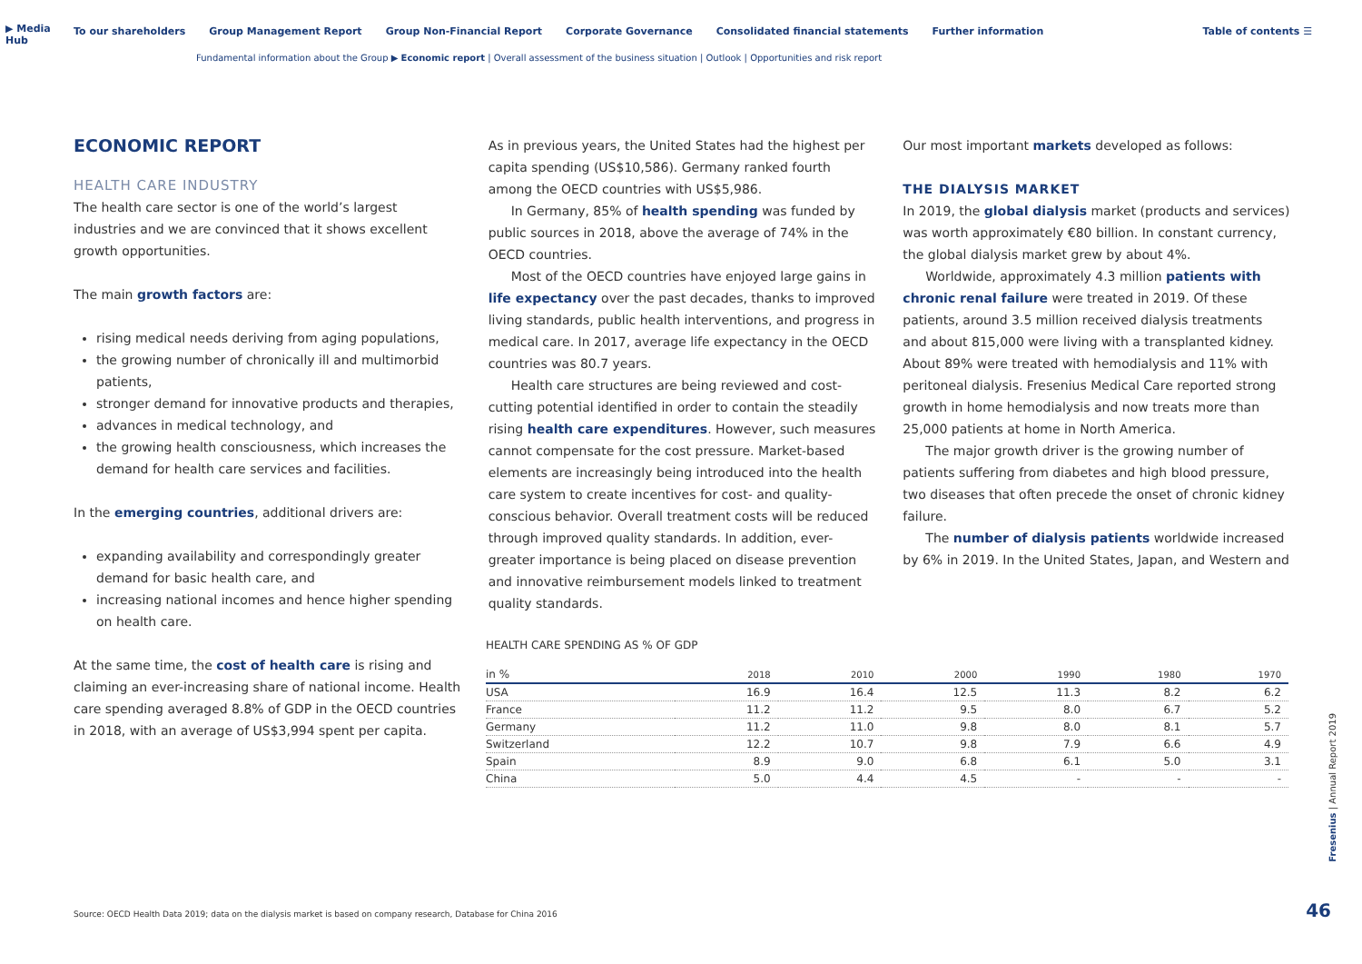▶ Media Hub
To our shareholders Group Management Report Group Non-Financial Report Corporate Governance Consolidated financial statements Further information Table of contents ☰
Fundamental information about the Group ▶ Economic report | Overall assessment of the business situation | Outlook | Opportunities and risk report
ECONOMIC REPORT
HEALTH CARE INDUSTRY
The health care sector is one of the world’s largest industries and we are convinced that it shows excellent growth opportunities.
The main growth factors are:
rising medical needs deriving from aging populations,
the growing number of chronically ill and multimorbid patients,
stronger demand for innovative products and therapies,
advances in medical technology, and
the growing health consciousness, which increases the demand for health care services and facilities.
In the emerging countries, additional drivers are:
expanding availability and correspondingly greater demand for basic health care, and
increasing national incomes and hence higher spending on health care.
At the same time, the cost of health care is rising and claiming an ever-increasing share of national income. Health care spending averaged 8.8% of GDP in the OECD countries in 2018, with an average of US$3,994 spent per capita.
As in previous years, the United States had the highest per capita spending (US$10,586). Germany ranked fourth among the OECD countries with US$5,986.
In Germany, 85% of health spending was funded by public sources in 2018, above the average of 74% in the OECD countries.
Most of the OECD countries have enjoyed large gains in life expectancy over the past decades, thanks to improved living standards, public health interventions, and progress in medical care. In 2017, average life expectancy in the OECD countries was 80.7 years.
Health care structures are being reviewed and cost-cutting potential identified in order to contain the steadily rising health care expenditures. However, such measures cannot compensate for the cost pressure. Market-based elements are increasingly being introduced into the health care system to create incentives for cost- and quality-conscious behavior. Overall treatment costs will be reduced through improved quality standards. In addition, ever-greater importance is being placed on disease prevention and innovative reimbursement models linked to treatment quality standards.
Our most important markets developed as follows:
THE DIALYSIS MARKET
In 2019, the global dialysis market (products and services) was worth approximately €80 billion. In constant currency, the global dialysis market grew by about 4%.
Worldwide, approximately 4.3 million patients with chronic renal failure were treated in 2019. Of these patients, around 3.5 million received dialysis treatments and about 815,000 were living with a transplanted kidney. About 89% were treated with hemodialysis and 11% with peritoneal dialysis. Fresenius Medical Care reported strong growth in home hemodialysis and now treats more than 25,000 patients at home in North America.
The major growth driver is the growing number of patients suffering from diabetes and high blood pressure, two diseases that often precede the onset of chronic kidney failure.
The number of dialysis patients worldwide increased by 6% in 2019. In the United States, Japan, and Western and
HEALTH CARE SPENDING AS % OF GDP
| in % | 2018 | 2010 | 2000 | 1990 | 1980 | 1970 |
| --- | --- | --- | --- | --- | --- | --- |
| USA | 16.9 | 16.4 | 12.5 | 11.3 | 8.2 | 6.2 |
| France | 11.2 | 11.2 | 9.5 | 8.0 | 6.7 | 5.2 |
| Germany | 11.2 | 11.0 | 9.8 | 8.0 | 8.1 | 5.7 |
| Switzerland | 12.2 | 10.7 | 9.8 | 7.9 | 6.6 | 4.9 |
| Spain | 8.9 | 9.0 | 6.8 | 6.1 | 5.0 | 3.1 |
| China | 5.0 | 4.4 | 4.5 | - | - | - |
Source: OECD Health Data 2019; data on the dialysis market is based on company research, Database for China 2016
Fresenius | Annual Report 2019
46